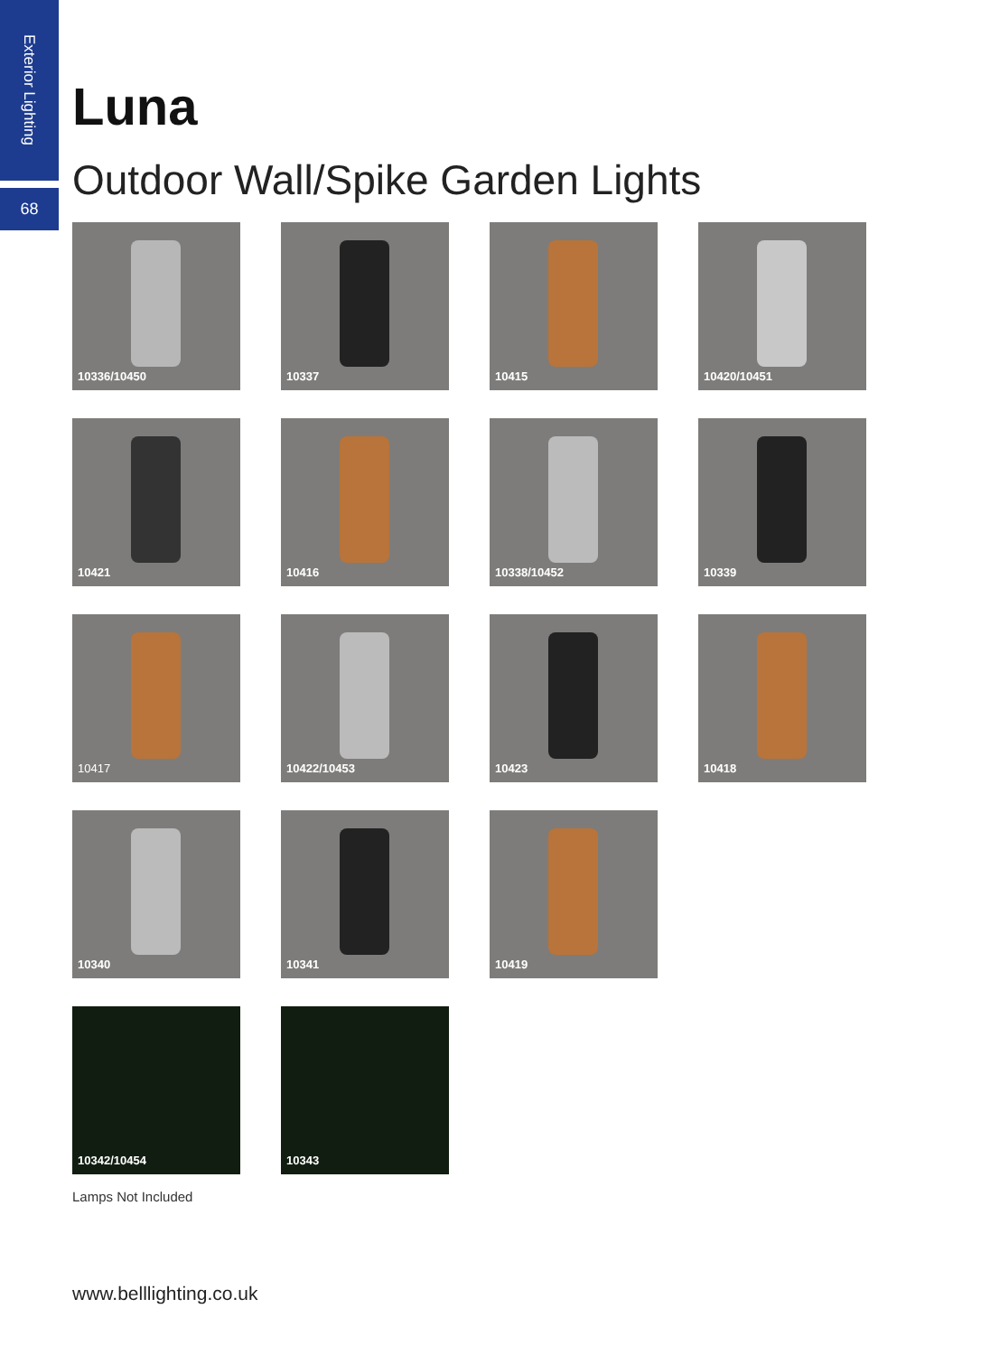Exterior Lighting
68
Luna
Outdoor Wall/Spike Garden Lights
10336/10450
10337
10415
10420/10451
10421
10416
10338/10452
10339
10417
10422/10453
10423
10418
10340
10341
10419
10342/10454
10343
Lamps Not Included
www.belllighting.co.uk